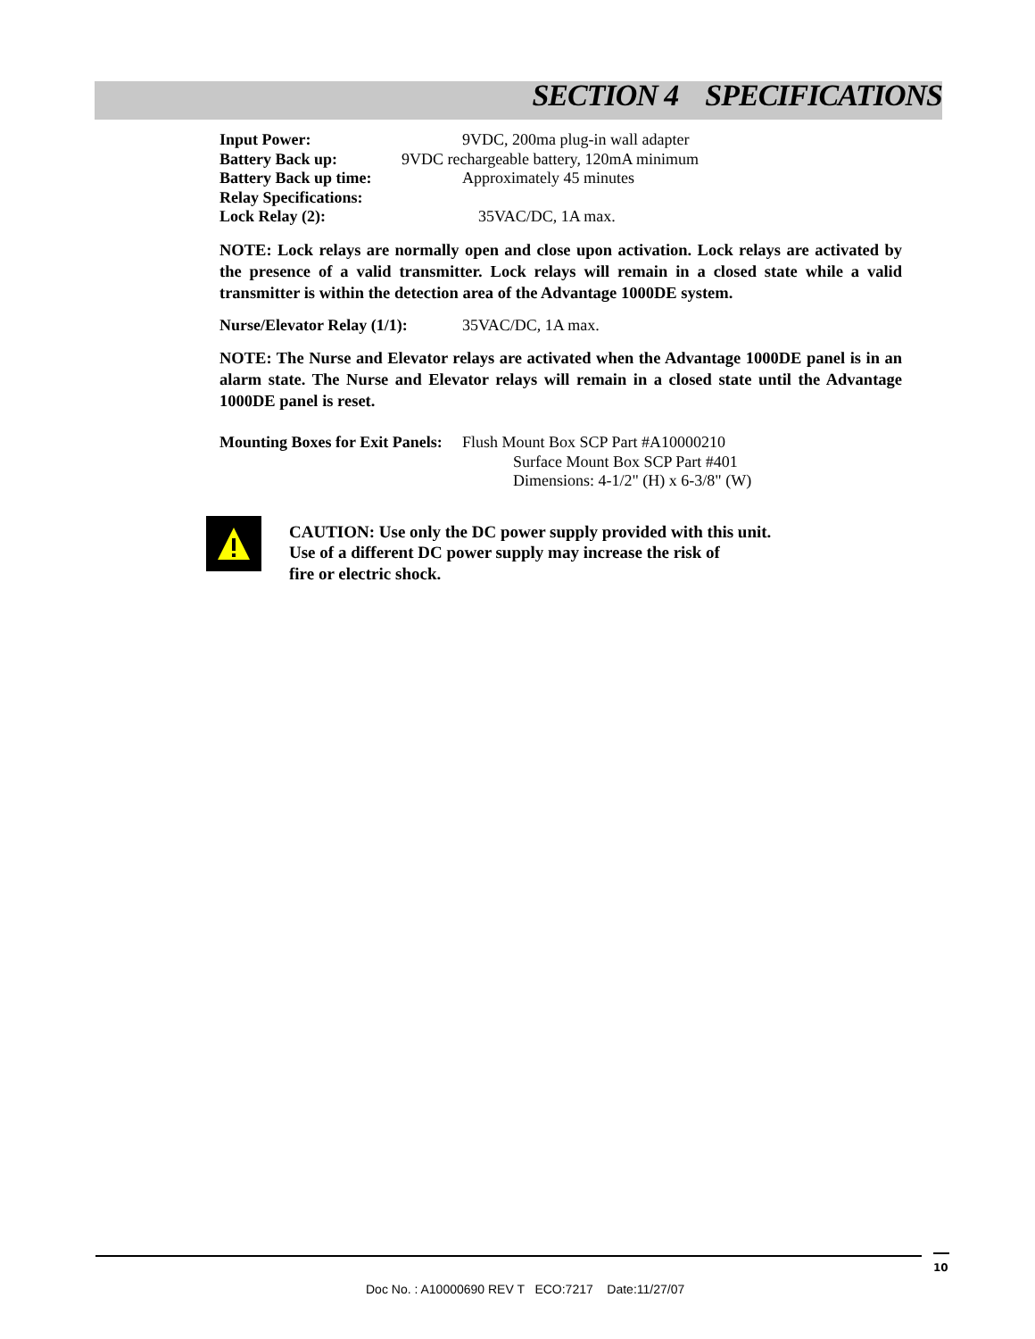SECTION 4 SPECIFICATIONS
Input Power: 9VDC, 200ma plug-in wall adapter
Battery Back up: 9VDC rechargeable battery, 120mA minimum
Battery Back up time: Approximately 45 minutes
Relay Specifications:
Lock Relay (2): 35VAC/DC, 1A max.
NOTE: Lock relays are normally open and close upon activation. Lock relays are activated by the presence of a valid transmitter. Lock relays will remain in a closed state while a valid transmitter is within the detection area of the Advantage 1000DE system.
Nurse/Elevator Relay (1/1): 35VAC/DC, 1A max.
NOTE: The Nurse and Elevator relays are activated when the Advantage 1000DE panel is in an alarm state. The Nurse and Elevator relays will remain in a closed state until the Advantage 1000DE panel is reset.
Mounting Boxes for Exit Panels: Flush Mount Box SCP Part #A10000210
Surface Mount Box SCP Part #401
Dimensions: 4-1/2" (H) x 6-3/8" (W)
CAUTION: Use only the DC power supply provided with this unit.
Use of a different DC power supply may increase the risk of
fire or electric shock.
10
Doc No. : A10000690 REV T ECO:7217 Date:11/27/07